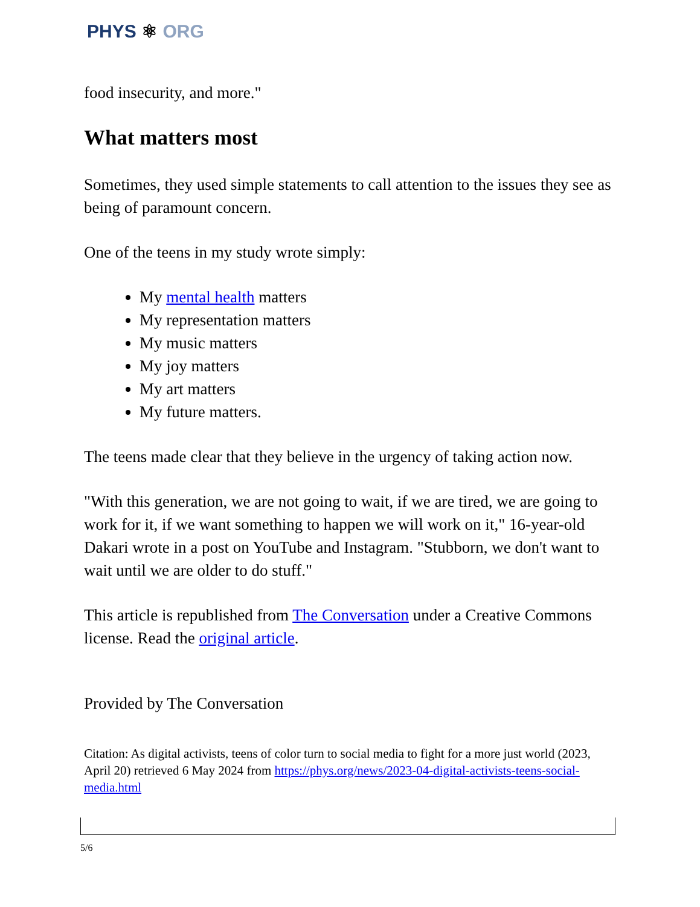PHYS ⚛ ORG
food insecurity, and more."
What matters most
Sometimes, they used simple statements to call attention to the issues they see as being of paramount concern.
One of the teens in my study wrote simply:
My mental health matters
My representation matters
My music matters
My joy matters
My art matters
My future matters.
The teens made clear that they believe in the urgency of taking action now.
"With this generation, we are not going to wait, if we are tired, we are going to work for it, if we want something to happen we will work on it," 16-year-old Dakari wrote in a post on YouTube and Instagram. "Stubborn, we don't want to wait until we are older to do stuff."
This article is republished from The Conversation under a Creative Commons license. Read the original article.
Provided by The Conversation
Citation: As digital activists, teens of color turn to social media to fight for a more just world (2023, April 20) retrieved 6 May 2024 from https://phys.org/news/2023-04-digital-activists-teens-social-media.html
5/6